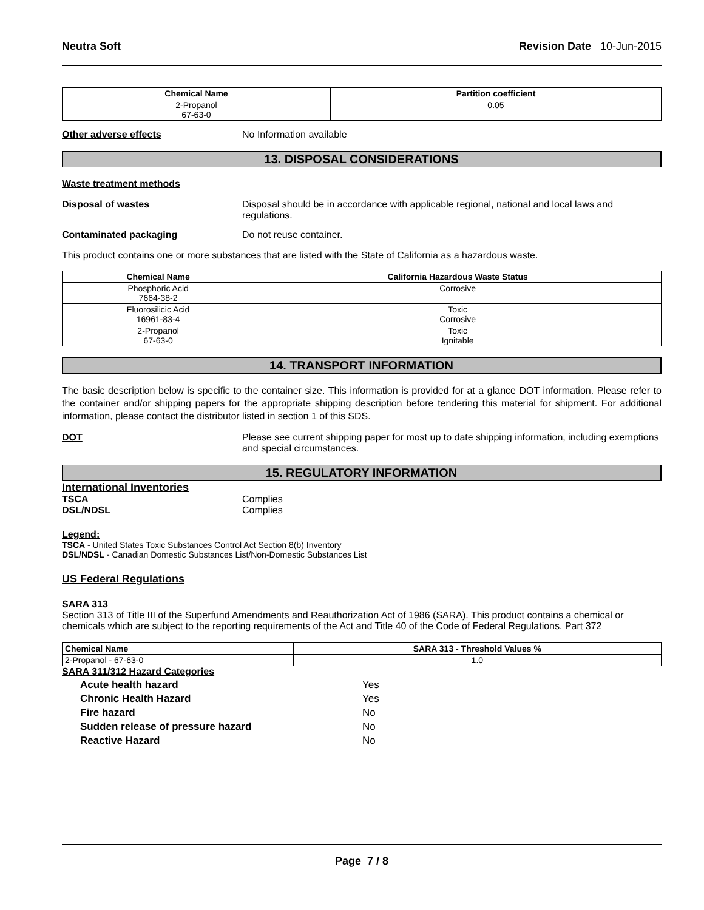Neutra Soft Revision Date 10-Jun-2015
| Chemical Name | Partition coefficient |
| --- | --- |
| 2-Propanol 67-63-0 | 0.05 |
Other adverse effects No Information available
13. DISPOSAL CONSIDERATIONS
Waste treatment methods
Disposal of wastes Disposal should be in accordance with applicable regional, national and local laws and regulations.
Contaminated packaging Do not reuse container.
This product contains one or more substances that are listed with the State of California as a hazardous waste.
| Chemical Name | California Hazardous Waste Status |
| --- | --- |
| Phosphoric Acid 7664-38-2 | Corrosive |
| Fluorosilicic Acid 16961-83-4 | Toxic Corrosive |
| 2-Propanol 67-63-0 | Toxic Ignitable |
14. TRANSPORT INFORMATION
The basic description below is specific to the container size. This information is provided for at a glance DOT information. Please refer to the container and/or shipping papers for the appropriate shipping description before tendering this material for shipment. For additional information, please contact the distributor listed in section 1 of this SDS.
DOT Please see current shipping paper for most up to date shipping information, including exemptions and special circumstances.
15. REGULATORY INFORMATION
International Inventories
TSCA Complies
DSL/NDSL Complies
Legend:
TSCA - United States Toxic Substances Control Act Section 8(b) Inventory
DSL/NDSL - Canadian Domestic Substances List/Non-Domestic Substances List
US Federal Regulations
SARA 313
Section 313 of Title III of the Superfund Amendments and Reauthorization Act of 1986 (SARA). This product contains a chemical or chemicals which are subject to the reporting requirements of the Act and Title 40 of the Code of Federal Regulations, Part 372
| Chemical Name | SARA 313 - Threshold Values % |
| --- | --- |
| 2-Propanol - 67-63-0 | 1.0 |
SARA 311/312 Hazard Categories
Acute health hazard Yes
Chronic Health Hazard Yes
Fire hazard No
Sudden release of pressure hazard No
Reactive Hazard No
Page 7 / 8